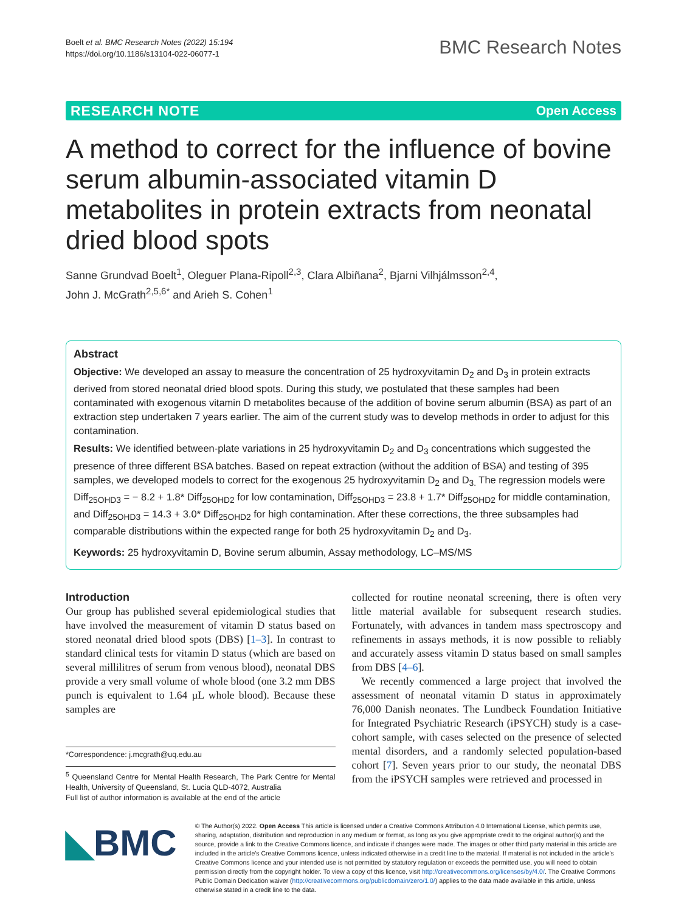Boelt et al. BMC Research Notes (2022) 15:194
https://doi.org/10.1186/s13104-022-06077-1
BMC Research Notes
RESEARCH NOTE Open Access
A method to correct for the influence of bovine serum albumin-associated vitamin D metabolites in protein extracts from neonatal dried blood spots
Sanne Grundvad Boelt<sup>1</sup>, Oleguer Plana-Ripoll<sup>2,3</sup>, Clara Albiñana<sup>2</sup>, Bjarni Vilhjálmsson<sup>2,4</sup>,
John J. McGrath<sup>2,5,6*</sup> and Arieh S. Cohen<sup>1</sup>
Abstract
Objective: We developed an assay to measure the concentration of 25 hydroxyvitamin D<sub>2</sub> and D<sub>3</sub> in protein extracts derived from stored neonatal dried blood spots. During this study, we postulated that these samples had been contaminated with exogenous vitamin D metabolites because of the addition of bovine serum albumin (BSA) as part of an extraction step undertaken 7 years earlier. The aim of the current study was to develop methods in order to adjust for this contamination.
Results: We identified between-plate variations in 25 hydroxyvitamin D<sub>2</sub> and D<sub>3</sub> concentrations which suggested the presence of three different BSA batches. Based on repeat extraction (without the addition of BSA) and testing of 395 samples, we developed models to correct for the exogenous 25 hydroxyvitamin D<sub>2</sub> and D<sub>3.</sub> The regression models were Diff<sub>25OHD3</sub> = − 8.2 + 1.8* Diff<sub>25OHD2</sub> for low contamination, Diff<sub>25OHD3</sub> = 23.8 + 1.7* Diff<sub>25OHD2</sub> for middle contamination, and Diff<sub>25OHD3</sub> = 14.3 + 3.0* Diff<sub>25OHD2</sub> for high contamination. After these corrections, the three subsamples had comparable distributions within the expected range for both 25 hydroxyvitamin D<sub>2</sub> and D<sub>3</sub>.
Keywords: 25 hydroxyvitamin D, Bovine serum albumin, Assay methodology, LC–MS/MS
Introduction
Our group has published several epidemiological studies that have involved the measurement of vitamin D status based on stored neonatal dried blood spots (DBS) [1–3]. In contrast to standard clinical tests for vitamin D status (which are based on several millilitres of serum from venous blood), neonatal DBS provide a very small volume of whole blood (one 3.2 mm DBS punch is equivalent to 1.64 µL whole blood). Because these samples are
*Correspondence: j.mcgrath@uq.edu.au
<sup>5</sup> Queensland Centre for Mental Health Research, The Park Centre for Mental Health, University of Queensland, St. Lucia QLD-4072, Australia
Full list of author information is available at the end of the article
collected for routine neonatal screening, there is often very little material available for subsequent research studies. Fortunately, with advances in tandem mass spectroscopy and refinements in assays methods, it is now possible to reliably and accurately assess vitamin D status based on small samples from DBS [4–6].
We recently commenced a large project that involved the assessment of neonatal vitamin D status in approximately 76,000 Danish neonates. The Lundbeck Foundation Initiative for Integrated Psychiatric Research (iPSYCH) study is a case-cohort sample, with cases selected on the presence of selected mental disorders, and a randomly selected population-based cohort [7]. Seven years prior to our study, the neonatal DBS from the iPSYCH samples were retrieved and processed in
◣BMC
© The Author(s) 2022. Open Access This article is licensed under a Creative Commons Attribution 4.0 International License, which permits use, sharing, adaptation, distribution and reproduction in any medium or format, as long as you give appropriate credit to the original author(s) and the source, provide a link to the Creative Commons licence, and indicate if changes were made. The images or other third party material in this article are included in the article's Creative Commons licence, unless indicated otherwise in a credit line to the material. If material is not included in the article's Creative Commons licence and your intended use is not permitted by statutory regulation or exceeds the permitted use, you will need to obtain permission directly from the copyright holder. To view a copy of this licence, visit http://creativecommons.org/licenses/by/4.0/. The Creative Commons Public Domain Dedication waiver (http://creativecommons.org/publicdomain/zero/1.0/) applies to the data made available in this article, unless otherwise stated in a credit line to the data.